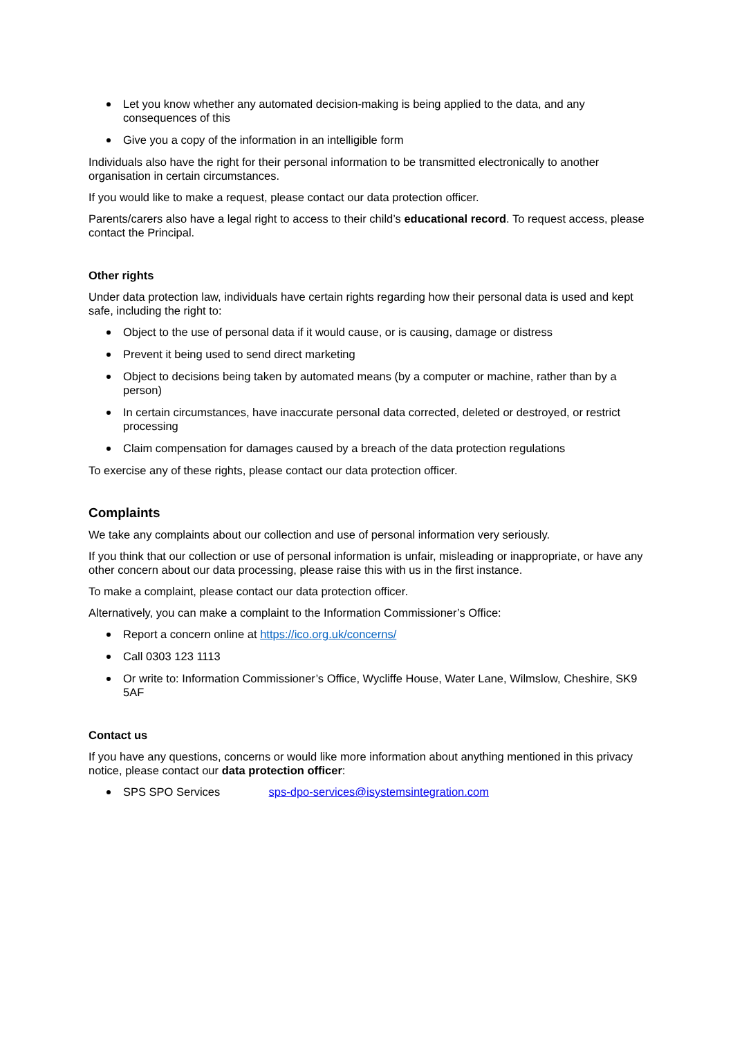Let you know whether any automated decision-making is being applied to the data, and any consequences of this
Give you a copy of the information in an intelligible form
Individuals also have the right for their personal information to be transmitted electronically to another organisation in certain circumstances.
If you would like to make a request, please contact our data protection officer.
Parents/carers also have a legal right to access to their child’s educational record. To request access, please contact the Principal.
Other rights
Under data protection law, individuals have certain rights regarding how their personal data is used and kept safe, including the right to:
Object to the use of personal data if it would cause, or is causing, damage or distress
Prevent it being used to send direct marketing
Object to decisions being taken by automated means (by a computer or machine, rather than by a person)
In certain circumstances, have inaccurate personal data corrected, deleted or destroyed, or restrict processing
Claim compensation for damages caused by a breach of the data protection regulations
To exercise any of these rights, please contact our data protection officer.
Complaints
We take any complaints about our collection and use of personal information very seriously.
If you think that our collection or use of personal information is unfair, misleading or inappropriate, or have any other concern about our data processing, please raise this with us in the first instance.
To make a complaint, please contact our data protection officer.
Alternatively, you can make a complaint to the Information Commissioner’s Office:
Report a concern online at https://ico.org.uk/concerns/
Call 0303 123 1113
Or write to: Information Commissioner’s Office, Wycliffe House, Water Lane, Wilmslow, Cheshire, SK9 5AF
Contact us
If you have any questions, concerns or would like more information about anything mentioned in this privacy notice, please contact our data protection officer:
SPS SPO Services sps-dpo-services@isystemsintegration.com